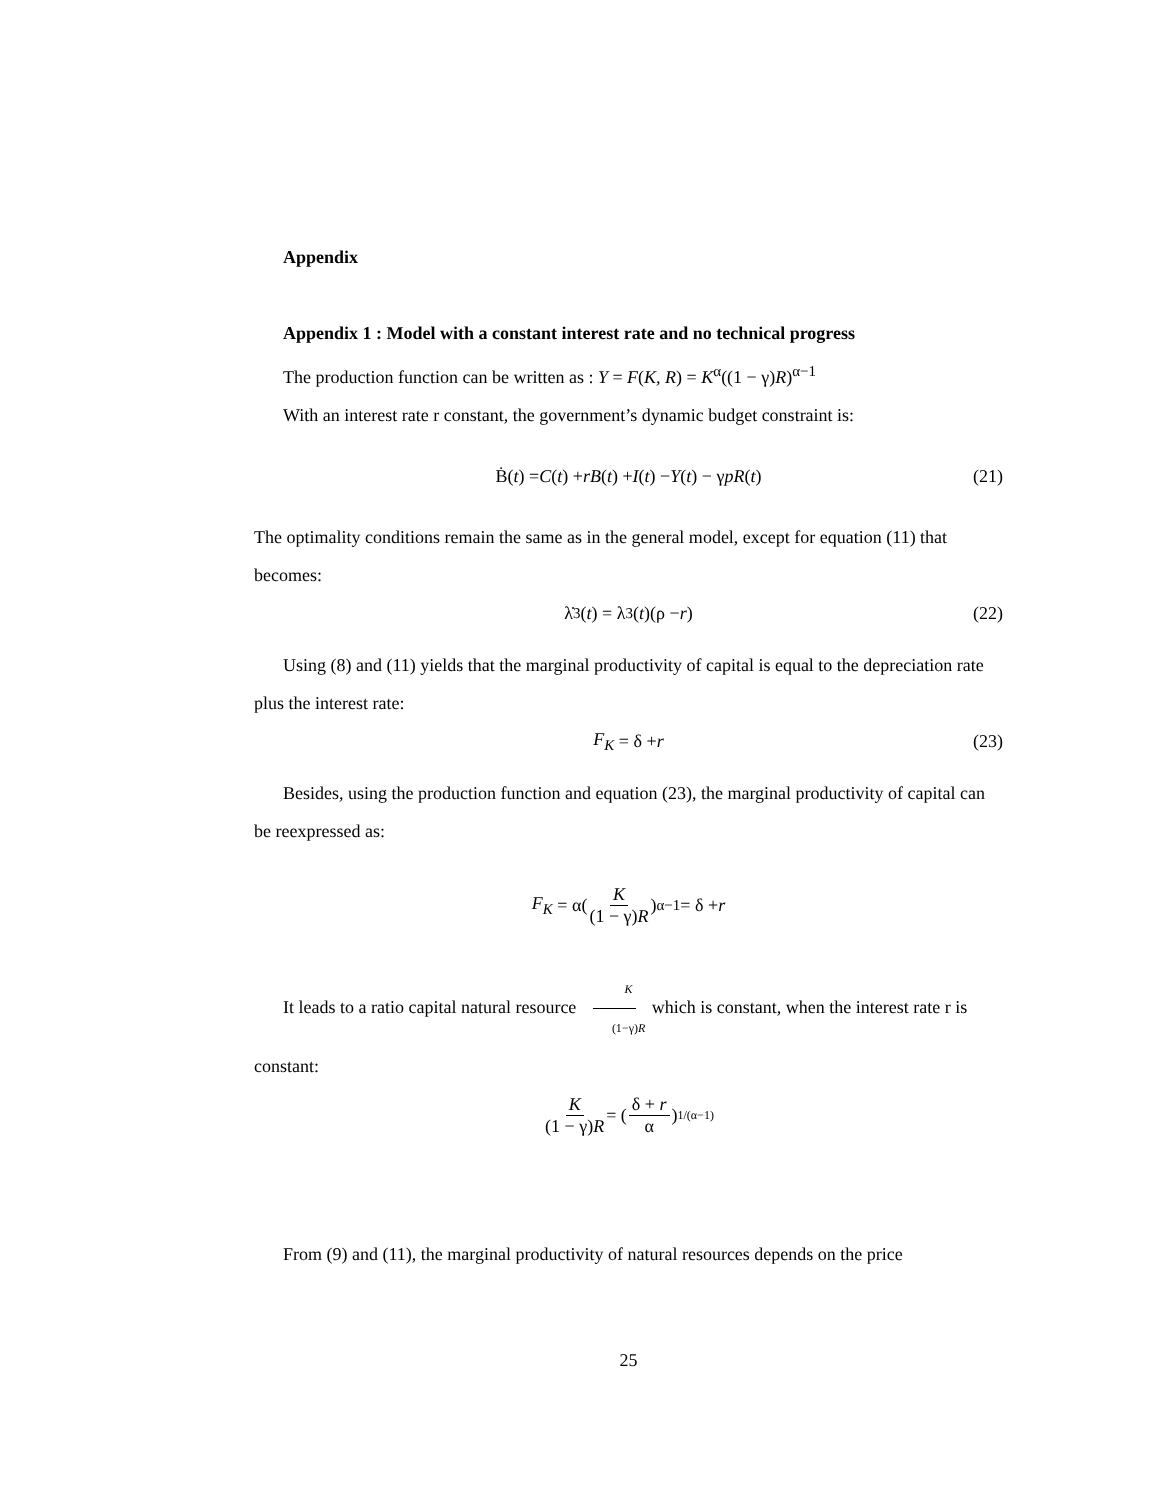Appendix
Appendix 1 : Model with a constant interest rate and no technical progress
The production function can be written as : Y = F(K, R) = K<sup>α</sup>((1 − γ)R)<sup>α−1</sup>
With an interest rate r constant, the government’s dynamic budget constraint is:
Ḃ(t) = C (t) + rB (t) + I (t) − Y (t) − γ pR (t) (21)
The optimality conditions remain the same as in the general model, except for equation (11) that becomes:
λ̇<sub>3</sub>(t) = λ<sub>3</sub>(t)(ρ − r) (22)
Using (8) and (11) yields that the marginal productivity of capital is equal to the depreciation rate plus the interest rate:
F<sub>K</sub> = δ + r (23)
Besides, using the production function and equation (23), the marginal productivity of capital can be reexpressed as:
F<sub>K</sub> = α(K (1 − γ)R)<sup>α−1</sup> = δ + r
It leads to a ratio capital natural resource K (1−γ)R which is constant, when the interest rate r is constant:
K (1 − γ)R = (δ + r α)<sup>1/(α−1)</sup>
From (9) and (11), the marginal productivity of natural resources depends on the price
25